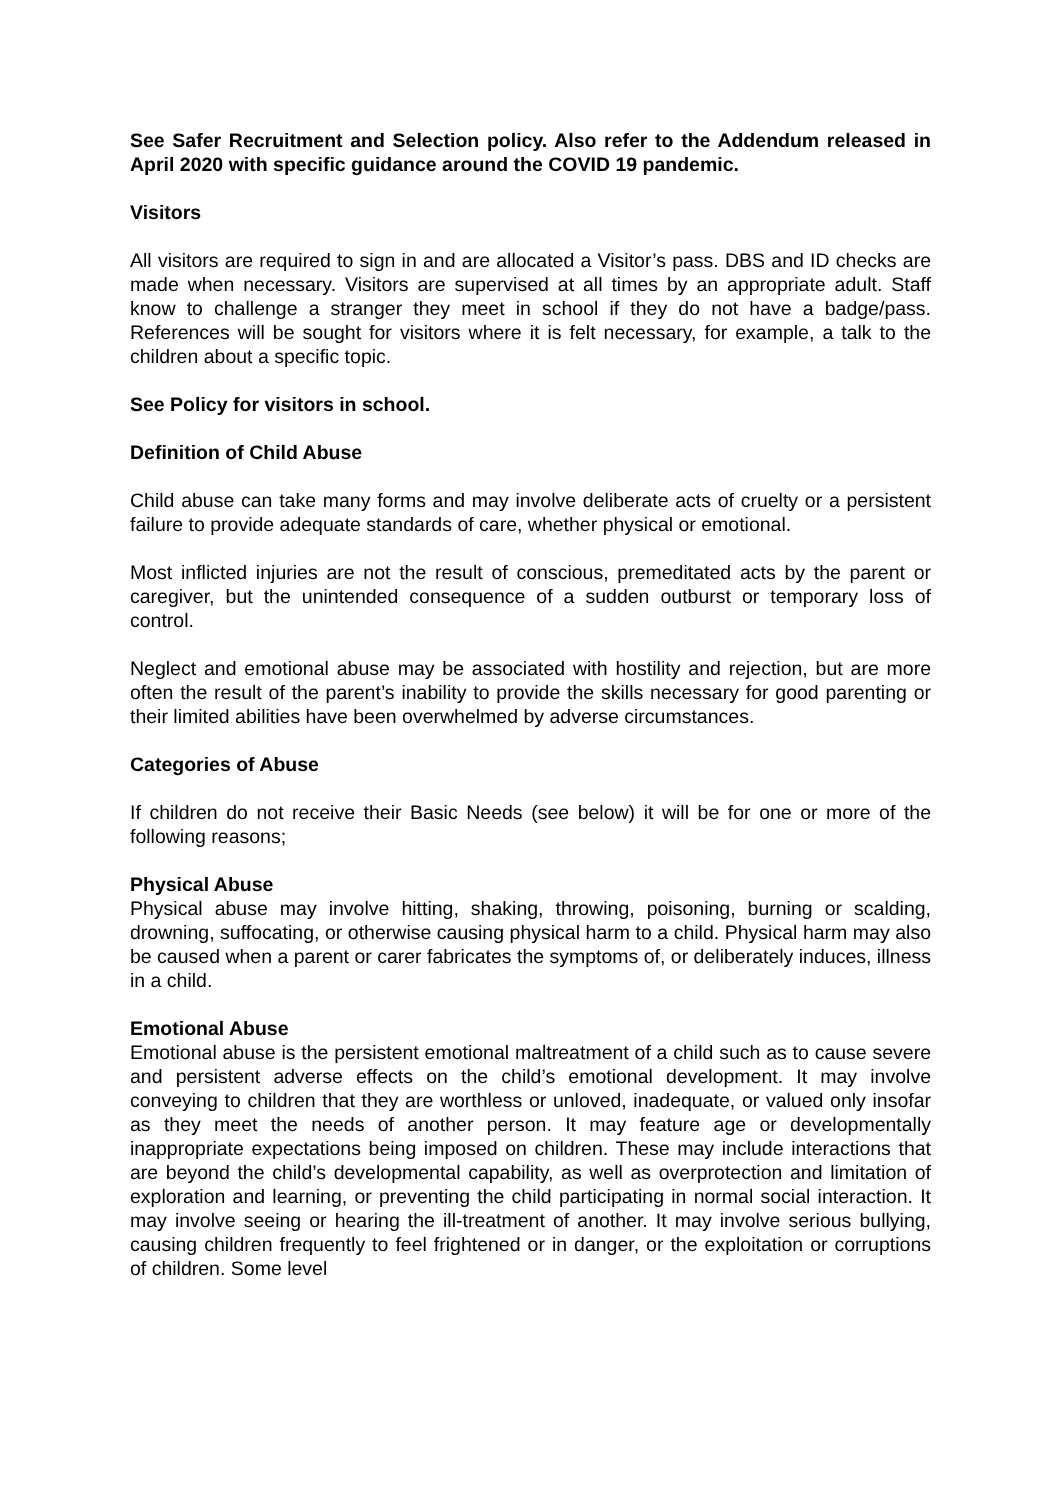See Safer Recruitment and Selection policy. Also refer to the Addendum released in April 2020 with specific guidance around the COVID 19 pandemic.
Visitors
All visitors are required to sign in and are allocated a Visitor’s pass. DBS and ID checks are made when necessary. Visitors are supervised at all times by an appropriate adult. Staff know to challenge a stranger they meet in school if they do not have a badge/pass. References will be sought for visitors where it is felt necessary, for example, a talk to the children about a specific topic.
See Policy for visitors in school.
Definition of Child Abuse
Child abuse can take many forms and may involve deliberate acts of cruelty or a persistent failure to provide adequate standards of care, whether physical or emotional.
Most inflicted injuries are not the result of conscious, premeditated acts by the parent or caregiver, but the unintended consequence of a sudden outburst or temporary loss of control.
Neglect and emotional abuse may be associated with hostility and rejection, but are more often the result of the parent’s inability to provide the skills necessary for good parenting or their limited abilities have been overwhelmed by adverse circumstances.
Categories of Abuse
If children do not receive their Basic Needs (see below) it will be for one or more of the following reasons;
Physical Abuse
Physical abuse may involve hitting, shaking, throwing, poisoning, burning or scalding, drowning, suffocating, or otherwise causing physical harm to a child. Physical harm may also be caused when a parent or carer fabricates the symptoms of, or deliberately induces, illness in a child.
Emotional Abuse
Emotional abuse is the persistent emotional maltreatment of a child such as to cause severe and persistent adverse effects on the child’s emotional development. It may involve conveying to children that they are worthless or unloved, inadequate, or valued only insofar as they meet the needs of another person. It may feature age or developmentally inappropriate expectations being imposed on children. These may include interactions that are beyond the child’s developmental capability, as well as overprotection and limitation of exploration and learning, or preventing the child participating in normal social interaction. It may involve seeing or hearing the ill-treatment of another. It may involve serious bullying, causing children frequently to feel frightened or in danger, or the exploitation or corruptions of children. Some level